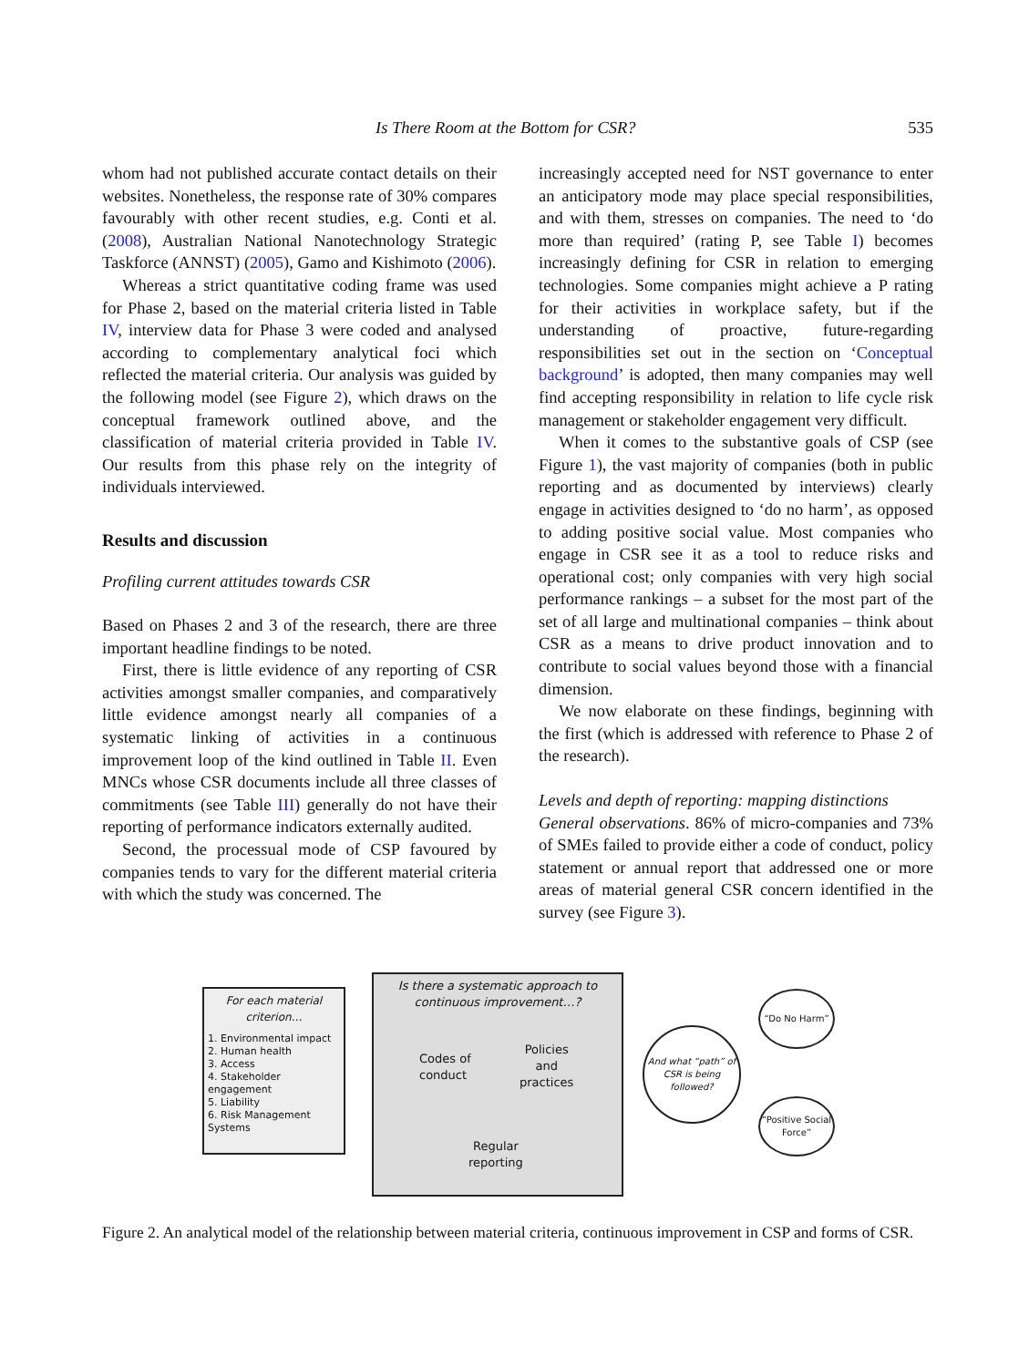Is There Room at the Bottom for CSR? 535
whom had not published accurate contact details on their websites. Nonetheless, the response rate of 30% compares favourably with other recent studies, e.g. Conti et al. (2008), Australian National Nanotechnology Strategic Taskforce (ANNST) (2005), Gamo and Kishimoto (2006).
Whereas a strict quantitative coding frame was used for Phase 2, based on the material criteria listed in Table IV, interview data for Phase 3 were coded and analysed according to complementary analytical foci which reflected the material criteria. Our analysis was guided by the following model (see Figure 2), which draws on the conceptual framework outlined above, and the classification of material criteria provided in Table IV. Our results from this phase rely on the integrity of individuals interviewed.
Results and discussion
Profiling current attitudes towards CSR
Based on Phases 2 and 3 of the research, there are three important headline findings to be noted.
First, there is little evidence of any reporting of CSR activities amongst smaller companies, and comparatively little evidence amongst nearly all companies of a systematic linking of activities in a continuous improvement loop of the kind outlined in Table II. Even MNCs whose CSR documents include all three classes of commitments (see Table III) generally do not have their reporting of performance indicators externally audited.
Second, the processual mode of CSP favoured by companies tends to vary for the different material criteria with which the study was concerned. The
increasingly accepted need for NST governance to enter an anticipatory mode may place special responsibilities, and with them, stresses on companies. The need to ‘do more than required’ (rating P, see Table I) becomes increasingly defining for CSR in relation to emerging technologies. Some companies might achieve a P rating for their activities in workplace safety, but if the understanding of proactive, future-regarding responsibilities set out in the section on ‘Conceptual background’ is adopted, then many companies may well find accepting responsibility in relation to life cycle risk management or stakeholder engagement very difficult.
When it comes to the substantive goals of CSP (see Figure 1), the vast majority of companies (both in public reporting and as documented by interviews) clearly engage in activities designed to ‘do no harm’, as opposed to adding positive social value. Most companies who engage in CSR see it as a tool to reduce risks and operational cost; only companies with very high social performance rankings – a subset for the most part of the set of all large and multinational companies – think about CSR as a means to drive product innovation and to contribute to social values beyond those with a financial dimension.
We now elaborate on these findings, beginning with the first (which is addressed with reference to Phase 2 of the research).
Levels and depth of reporting: mapping distinctions
General observations. 86% of micro-companies and 73% of SMEs failed to provide either a code of conduct, policy statement or annual report that addressed one or more areas of material general CSR concern identified in the survey (see Figure 3).
For each material criterion…
1. Environmental impact
2. Human health
3. Access
4. Stakeholder engagement
5. Liability
6. Risk Management Systems
Is there a systematic approach to continuous improvement…?
Codes of
conduct
Policies
and
practices
Regular
reporting
And what “path” of CSR is being followed?
“Do No Harm”
“Positive Social Force”
Figure 2. An analytical model of the relationship between material criteria, continuous improvement in CSP and forms of CSR.